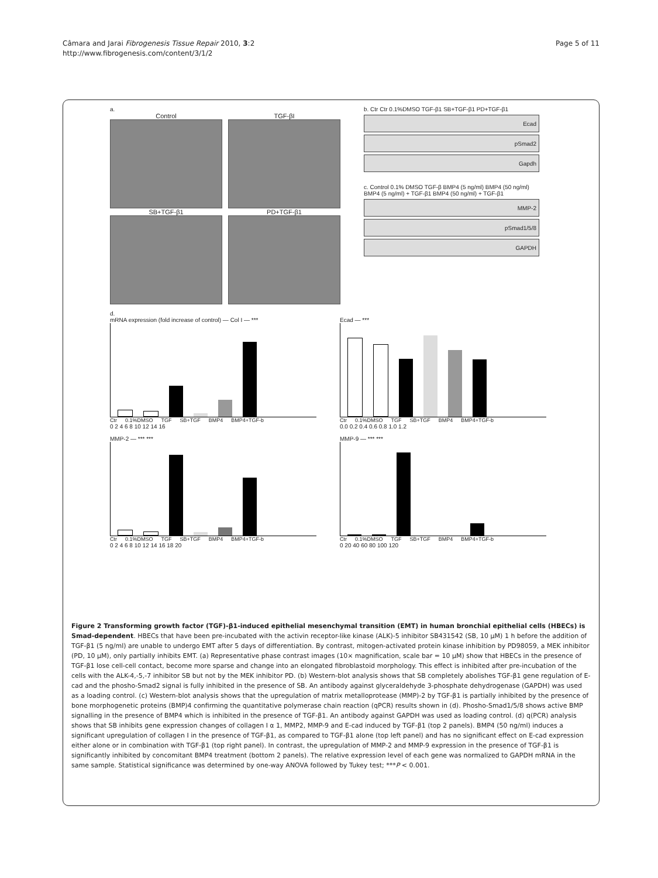Câmara and Jarai Fibrogenesis Tissue Repair 2010, 3:2
http://www.fibrogenesis.com/content/3/1/2
Page 5 of 11
a.
Control TGF-βI
SB+TGF-β1 PD+TGF-β1
b. Ctr Ctr 0.1%DMSO TGF-β1 SB+TGF-β1 PD+TGF-β1
Ecad
pSmad2
Gapdh
c. Control 0.1% DMSO TGF-β BMP4 (5 ng/ml) BMP4 (50 ng/ml) BMP4 (5 ng/ml) + TGF-β1 BMP4 (50 ng/ml) + TGF-β1
MMP-2
pSmad1/5/8
GAPDH
d.
mRNA expression (fold increase of control) — Col I — ***
Ctr 0.1%DMSO TGF SB+TGF BMP4 BMP4+TGF-b
0 2 4 6 8 10 12 14 16
Ecad — ***
Ctr 0.1%DMSO TGF SB+TGF BMP4 BMP4+TGF-b
0.0 0.2 0.4 0.6 0.8 1.0 1.2
MMP-2 — *** ***
Ctr 0.1%DMSO TGF SB+TGF BMP4 BMP4+TGF-b
0 2 4 6 8 10 12 14 16 18 20
MMP-9 — *** ***
Ctr 0.1%DMSO TGF SB+TGF BMP4 BMP4+TGF-b
0 20 40 60 80 100 120
Figure 2 Transforming growth factor (TGF)-β1-induced epithelial mesenchymal transition (EMT) in human bronchial epithelial cells (HBECs) is Smad-dependent. HBECs that have been pre-incubated with the activin receptor-like kinase (ALK)-5 inhibitor SB431542 (SB, 10 μM) 1 h before the addition of TGF-β1 (5 ng/ml) are unable to undergo EMT after 5 days of differentiation. By contrast, mitogen-activated protein kinase inhibition by PD98059, a MEK inhibitor (PD, 10 μM), only partially inhibits EMT. (a) Representative phase contrast images (10× magnification, scale bar = 10 μM) show that HBECs in the presence of TGF-β1 lose cell-cell contact, become more sparse and change into an elongated fibroblastoid morphology. This effect is inhibited after pre-incubation of the cells with the ALK-4,-5,-7 inhibitor SB but not by the MEK inhibitor PD. (b) Western-blot analysis shows that SB completely abolishes TGF-β1 gene regulation of E-cad and the phosho-Smad2 signal is fully inhibited in the presence of SB. An antibody against glyceraldehyde 3-phosphate dehydrogenase (GAPDH) was used as a loading control. (c) Western-blot analysis shows that the upregulation of matrix metalloprotease (MMP)-2 by TGF-β1 is partially inhibited by the presence of bone morphogenetic proteins (BMP)4 confirming the quantitative polymerase chain reaction (qPCR) results shown in (d). Phosho-Smad1/5/8 shows active BMP signalling in the presence of BMP4 which is inhibited in the presence of TGF-β1. An antibody against GAPDH was used as loading control. (d) q(PCR) analysis shows that SB inhibits gene expression changes of collagen I α 1, MMP2, MMP-9 and E-cad induced by TGF-β1 (top 2 panels). BMP4 (50 ng/ml) induces a significant upregulation of collagen I in the presence of TGF-β1, as compared to TGF-β1 alone (top left panel) and has no significant effect on E-cad expression either alone or in combination with TGF-β1 (top right panel). In contrast, the upregulation of MMP-2 and MMP-9 expression in the presence of TGF-β1 is significantly inhibited by concomitant BMP4 treatment (bottom 2 panels). The relative expression level of each gene was normalized to GAPDH mRNA in the same sample. Statistical significance was determined by one-way ANOVA followed by Tukey test; ***P < 0.001.